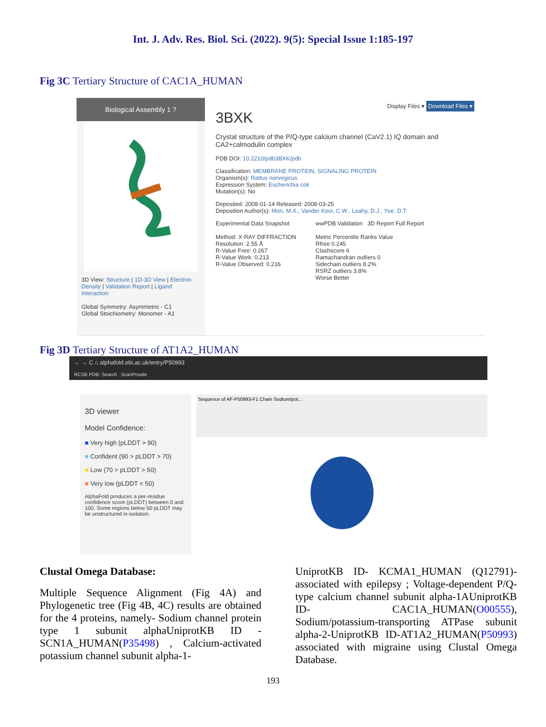Int. J. Adv. Res. Biol. Sci. (2022). 9(5): Special Issue 1:185-197
Fig 3C Tertiary Structure of CAC1A_HUMAN
Biological Assembly 1 ?
3D View: Structure | 1D-3D View | Electron Density | Validation Report | Ligand Interaction
Global Symmetry: Asymmetric - C1
Global Stoichiometry: Monomer - A1
Display Files ▾ Download Files ▾
3BXK
Crystal structure of the P/Q-type calcium channel (CaV2.1) IQ domain and CA2+calmodulin complex
PDB DOI: 10.2210/pdb3BXK/pdb
Classification: MEMBRANE PROTEIN, SIGNALING PROTEIN
Organism(s): Rattus norvegicus
Expression System: Escherichia coli
Mutation(s): No
Deposited: 2008-01-14 Released: 2008-03-25
Deposition Author(s): Mori, M.X., Vander Kooi, C.W., Leahy, D.J., Yue, D.T.
Experimental Data Snapshot
Method: X-RAY DIFFRACTION
Resolution: 2.55 Å
R-Value Free: 0.267
R-Value Work: 0.213
R-Value Observed: 0.216
wwPDB Validation 3D Report Full Report
Metric Percentile Ranks Value
Rfree 0.245
Clashscore 6
Ramachandran outliers 0
Sidechain outliers 8.2%
RSRZ outliers 3.8%
Worse Better
Fig 3D Tertiary Structure of AT1A2_HUMAN
← → C ⌂ alphafold.ebi.ac.uk/entry/P50993
RCSB PDB: Search ScanProsite
3D viewer
Model Confidence:
■ Very high (pLDDT > 90)
■ Confident (90 > pLDDT > 70)
■ Low (70 > pLDDT > 50)
■ Very low (pLDDT < 50)
AlphaFold produces a per-residue confidence score (pLDDT) between 0 and 100. Some regions below 50 pLDDT may be unstructured in isolation.
Sequence of AF-P50993-F1 Chain Sodium/pot...
Clustal Omega Database:
Multiple Sequence Alignment (Fig 4A) and Phylogenetic tree (Fig 4B, 4C) results are obtained for the 4 proteins, namely- Sodium channel protein type 1 subunit alphaUniprotKB ID - SCN1A_HUMAN(P35498) , Calcium-activated potassium channel subunit alpha-1-
UniprotKB ID- KCMA1_HUMAN (Q12791)-associated with epilepsy ; Voltage-dependent P/Q-type calcium channel subunit alpha-1AUniprotKB ID- CAC1A_HUMAN(O00555), Sodium/potassium-transporting ATPase subunit alpha-2-UniprotKB ID-AT1A2_HUMAN(P50993) associated with migraine using Clustal Omega Database.
193